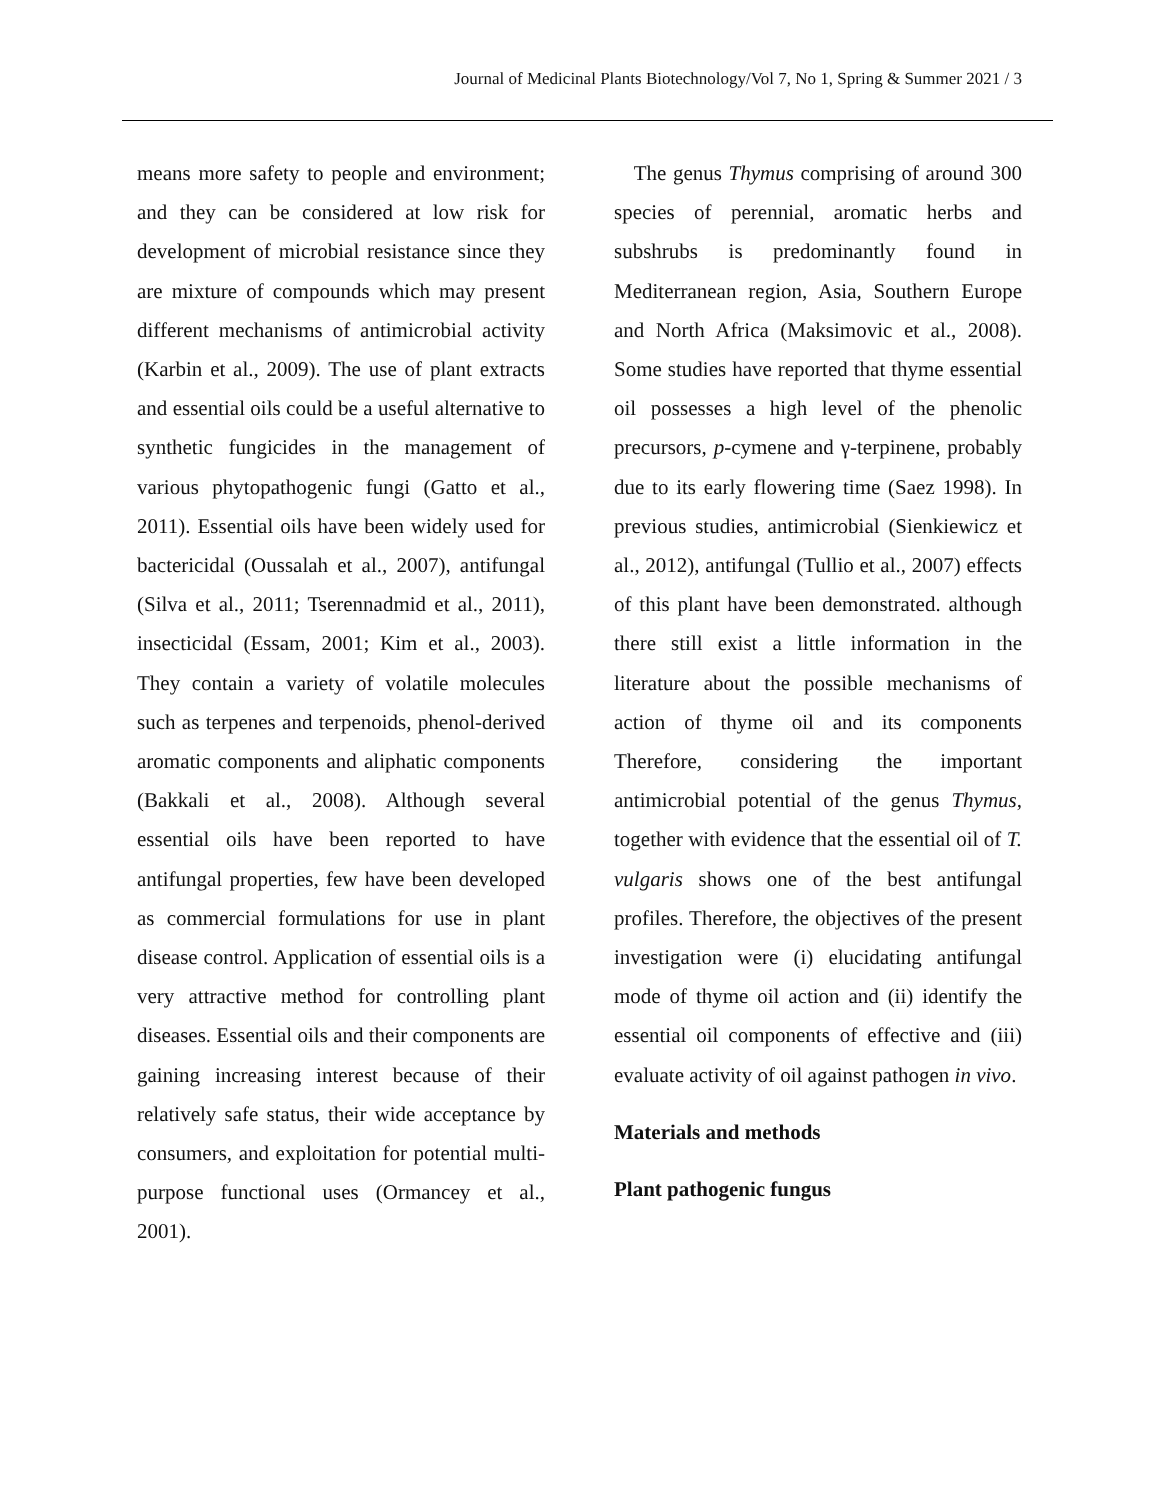Journal of Medicinal Plants Biotechnology/Vol 7, No 1, Spring & Summer 2021 / 3
means more safety to people and environment; and they can be considered at low risk for development of microbial resistance since they are mixture of compounds which may present different mechanisms of antimicrobial activity (Karbin et al., 2009). The use of plant extracts and essential oils could be a useful alternative to synthetic fungicides in the management of various phytopathogenic fungi (Gatto et al., 2011). Essential oils have been widely used for bactericidal (Oussalah et al., 2007), antifungal (Silva et al., 2011; Tserennadmid et al., 2011), insecticidal (Essam, 2001; Kim et al., 2003). They contain a variety of volatile molecules such as terpenes and terpenoids, phenol-derived aromatic components and aliphatic components (Bakkali et al., 2008). Although several essential oils have been reported to have antifungal properties, few have been developed as commercial formulations for use in plant disease control. Application of essential oils is a very attractive method for controlling plant diseases. Essential oils and their components are gaining increasing interest because of their relatively safe status, their wide acceptance by consumers, and exploitation for potential multi-purpose functional uses (Ormancey et al., 2001).
The genus Thymus comprising of around 300 species of perennial, aromatic herbs and subshrubs is predominantly found in Mediterranean region, Asia, Southern Europe and North Africa (Maksimovic et al., 2008). Some studies have reported that thyme essential oil possesses a high level of the phenolic precursors, p-cymene and γ-terpinene, probably due to its early flowering time (Saez 1998). In previous studies, antimicrobial (Sienkiewicz et al., 2012), antifungal (Tullio et al., 2007) effects of this plant have been demonstrated. although there still exist a little information in the literature about the possible mechanisms of action of thyme oil and its components Therefore, considering the important antimicrobial potential of the genus Thymus, together with evidence that the essential oil of T. vulgaris shows one of the best antifungal profiles. Therefore, the objectives of the present investigation were (i) elucidating antifungal mode of thyme oil action and (ii) identify the essential oil components of effective and (iii) evaluate activity of oil against pathogen in vivo.
Materials and methods
Plant pathogenic fungus